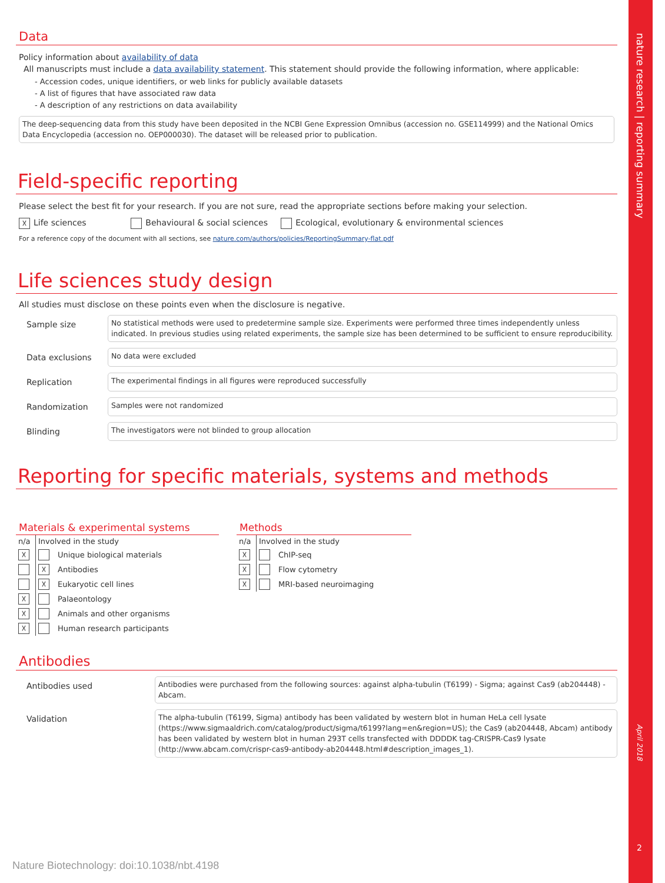nature research | reporting summary
April 2018
2
Data
Policy information about availability of data
All manuscripts must include a data availability statement. This statement should provide the following information, where applicable:
- Accession codes, unique identifiers, or web links for publicly available datasets
- A list of figures that have associated raw data
- A description of any restrictions on data availability
The deep-sequencing data from this study have been deposited in the NCBI Gene Expression Omnibus (accession no. GSE114999) and the National Omics Data Encyclopedia (accession no. OEP000030). The dataset will be released prior to publication.
Field-specific reporting
Please select the best fit for your research. If you are not sure, read the appropriate sections before making your selection.
☓ Life sciences Behavioural & social sciences Ecological, evolutionary & environmental sciences
For a reference copy of the document with all sections, see nature.com/authors/policies/ReportingSummary-flat.pdf
Life sciences study design
All studies must disclose on these points even when the disclosure is negative.
Sample size
No statistical methods were used to predetermine sample size. Experiments were performed three times independently unless indicated. In previous studies using related experiments, the sample size has been determined to be sufficient to ensure reproducibility.
Data exclusions
No data were excluded
Replication
The experimental findings in all figures were reproduced successfully
Randomization
Samples were not randomized
Blinding
The investigators were not blinded to group allocation
Reporting for specific materials, systems and methods
Materials & experimental systems
| n/a | Involved in the study | |
| --- | --- | --- |
| ☓ | | Unique biological materials |
| | ☓ | Antibodies |
| | ☓ | Eukaryotic cell lines |
| ☓ | | Palaeontology |
| ☓ | | Animals and other organisms |
| ☓ | | Human research participants |
Methods
| n/a | Involved in the study | |
| --- | --- | --- |
| ☓ | | ChIP-seq |
| ☓ | | Flow cytometry |
| ☓ | | MRI-based neuroimaging |
Antibodies
Antibodies used
Antibodies were purchased from the following sources: against alpha-tubulin (T6199) - Sigma; against Cas9 (ab204448) - Abcam.
Validation
The alpha-tubulin (T6199, Sigma) antibody has been validated by western blot in human HeLa cell lysate (https://www.sigmaaldrich.com/catalog/product/sigma/t6199?lang=en&region=US); the Cas9 (ab204448, Abcam) antibody has been validated by western blot in human 293T cells transfected with DDDDK tag-CRISPR-Cas9 lysate (http://www.abcam.com/crispr-cas9-antibody-ab204448.html#description_images_1).
Nature Biotechnology: doi:10.1038/nbt.4198